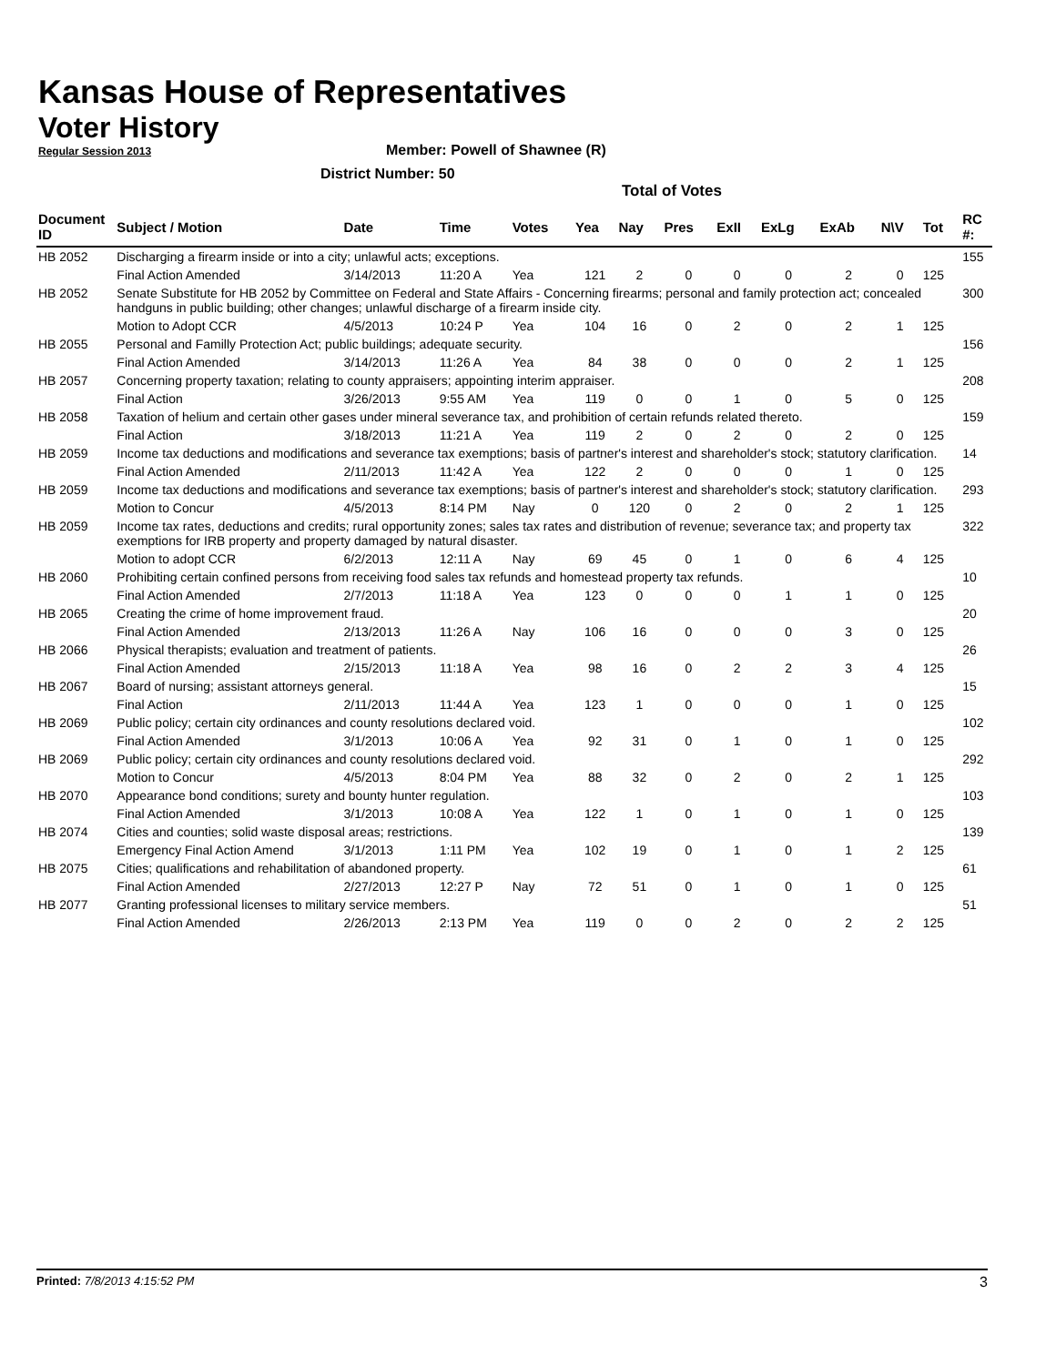Kansas House of Representatives
Voter History
Regular Session 2013
Member: Powell of Shawnee (R)
District Number: 50
Total of Votes
| Document ID | Subject / Motion | Date | Time | Votes | Yea | Nay | Pres | ExII | ExLg | ExAb | N\V | Tot | RC #: |
| --- | --- | --- | --- | --- | --- | --- | --- | --- | --- | --- | --- | --- | --- |
| HB 2052 | Discharging a firearm inside or into a city; unlawful acts; exceptions. | | | | | | | | | | | | 155 |
| | Final Action Amended | 3/14/2013 | 11:20 A | Yea | 121 | 2 | 0 | 0 | 0 | 2 | 0 | 125 | |
| HB 2052 | Senate Substitute for HB 2052 by Committee on Federal and State Affairs - Concerning firearms; personal and family protection act; concealed handguns in public building; other changes; unlawful discharge of a firearm inside city. | | | | | | | | | | | | 300 |
| | Motion to Adopt CCR | 4/5/2013 | 10:24 P | Yea | 104 | 16 | 0 | 2 | 0 | 2 | 1 | 125 | |
| HB 2055 | Personal and Familly Protection Act; public buildings; adequate security. | | | | | | | | | | | | 156 |
| | Final Action Amended | 3/14/2013 | 11:26 A | Yea | 84 | 38 | 0 | 0 | 0 | 2 | 1 | 125 | |
| HB 2057 | Concerning property taxation; relating to county appraisers; appointing interim appraiser. | | | | | | | | | | | | 208 |
| | Final Action | 3/26/2013 | 9:55 AM | Yea | 119 | 0 | 0 | 1 | 0 | 5 | 0 | 125 | |
| HB 2058 | Taxation of helium and certain other gases under mineral severance tax, and prohibition of certain refunds related thereto. | | | | | | | | | | | | 159 |
| | Final Action | 3/18/2013 | 11:21 A | Yea | 119 | 2 | 0 | 2 | 0 | 2 | 0 | 125 | |
| HB 2059 | Income tax deductions and modifications and severance tax exemptions; basis of partner's interest and shareholder's stock; statutory clarification. | | | | | | | | | | | | 14 |
| | Final Action Amended | 2/11/2013 | 11:42 A | Yea | 122 | 2 | 0 | 0 | 0 | 1 | 0 | 125 | |
| HB 2059 | Income tax deductions and modifications and severance tax exemptions; basis of partner's interest and shareholder's stock; statutory clarification. | | | | | | | | | | | | 293 |
| | Motion to Concur | 4/5/2013 | 8:14 PM | Nay | 0 | 120 | 0 | 2 | 0 | 2 | 1 | 125 | |
| HB 2059 | Income tax rates, deductions and credits; rural opportunity zones; sales tax rates and distribution of revenue; severance tax; and property tax exemptions for IRB property and property damaged by natural disaster. | | | | | | | | | | | | 322 |
| | Motion to adopt CCR | 6/2/2013 | 12:11 A | Nay | 69 | 45 | 0 | 1 | 0 | 6 | 4 | 125 | |
| HB 2060 | Prohibiting certain confined persons from receiving food sales tax refunds and homestead property tax refunds. | | | | | | | | | | | | 10 |
| | Final Action Amended | 2/7/2013 | 11:18 A | Yea | 123 | 0 | 0 | 0 | 1 | 1 | 0 | 125 | |
| HB 2065 | Creating the crime of home improvement fraud. | | | | | | | | | | | | 20 |
| | Final Action Amended | 2/13/2013 | 11:26 A | Nay | 106 | 16 | 0 | 0 | 0 | 3 | 0 | 125 | |
| HB 2066 | Physical therapists; evaluation and treatment of patients. | | | | | | | | | | | | 26 |
| | Final Action Amended | 2/15/2013 | 11:18 A | Yea | 98 | 16 | 0 | 2 | 2 | 3 | 4 | 125 | |
| HB 2067 | Board of nursing; assistant attorneys general. | | | | | | | | | | | | 15 |
| | Final Action | 2/11/2013 | 11:44 A | Yea | 123 | 1 | 0 | 0 | 0 | 1 | 0 | 125 | |
| HB 2069 | Public policy; certain city ordinances and county resolutions declared void. | | | | | | | | | | | | 102 |
| | Final Action Amended | 3/1/2013 | 10:06 A | Yea | 92 | 31 | 0 | 1 | 0 | 1 | 0 | 125 | |
| HB 2069 | Public policy; certain city ordinances and county resolutions declared void. | | | | | | | | | | | | 292 |
| | Motion to Concur | 4/5/2013 | 8:04 PM | Yea | 88 | 32 | 0 | 2 | 0 | 2 | 1 | 125 | |
| HB 2070 | Appearance bond conditions; surety and bounty hunter regulation. | | | | | | | | | | | | 103 |
| | Final Action Amended | 3/1/2013 | 10:08 A | Yea | 122 | 1 | 0 | 1 | 0 | 1 | 0 | 125 | |
| HB 2074 | Cities and counties; solid waste disposal areas; restrictions. | | | | | | | | | | | | 139 |
| | Emergency Final Action Amend | 3/1/2013 | 1:11 PM | Yea | 102 | 19 | 0 | 1 | 0 | 1 | 2 | 125 | |
| HB 2075 | Cities; qualifications and rehabilitation of abandoned property. | | | | | | | | | | | | 61 |
| | Final Action Amended | 2/27/2013 | 12:27 P | Nay | 72 | 51 | 0 | 1 | 0 | 1 | 0 | 125 | |
| HB 2077 | Granting professional licenses to military service members. | | | | | | | | | | | | 51 |
| | Final Action Amended | 2/26/2013 | 2:13 PM | Yea | 119 | 0 | 0 | 2 | 0 | 2 | 2 | 125 | |
Printed: 7/8/2013 4:15:52 PM 3